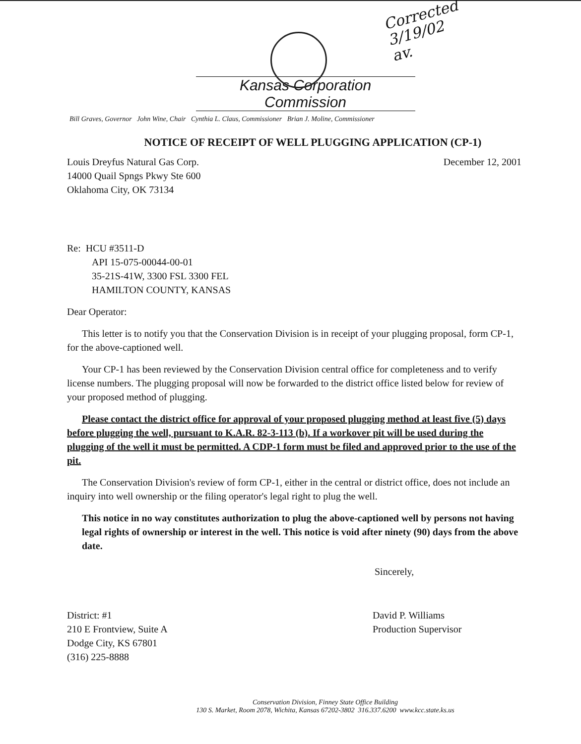Corrected
3/19/02
av.
Kansas Corporation Commission
Bill Graves, Governor John Wine, Chair Cynthia L. Claus, Commissioner Brian J. Moline, Commissioner
NOTICE OF RECEIPT OF WELL PLUGGING APPLICATION (CP-1)
Louis Dreyfus Natural Gas Corp.
14000 Quail Spngs Pkwy Ste 600
Oklahoma City, OK 73134
December 12, 2001
Re: HCU #3511-D
API 15-075-00044-00-01
35-21S-41W, 3300 FSL 3300 FEL
HAMILTON COUNTY, KANSAS
Dear Operator:
This letter is to notify you that the Conservation Division is in receipt of your plugging proposal, form CP-1, for the above-captioned well.
Your CP-1 has been reviewed by the Conservation Division central office for completeness and to verify license numbers. The plugging proposal will now be forwarded to the district office listed below for review of your proposed method of plugging.
Please contact the district office for approval of your proposed plugging method at least five (5) days before plugging the well, pursuant to K.A.R. 82-3-113 (b). If a workover pit will be used during the plugging of the well it must be permitted. A CDP-1 form must be filed and approved prior to the use of the pit.
The Conservation Division's review of form CP-1, either in the central or district office, does not include an inquiry into well ownership or the filing operator's legal right to plug the well.
This notice in no way constitutes authorization to plug the above-captioned well by persons not having legal rights of ownership or interest in the well. This notice is void after ninety (90) days from the above date.
Sincerely,
District: #1
210 E Frontview, Suite A
Dodge City, KS 67801
(316) 225-8888
David P. Williams
Production Supervisor
Conservation Division, Finney State Office Building
130 S. Market, Room 2078, Wichita, Kansas 67202-3802 316.337.6200 www.kcc.state.ks.us